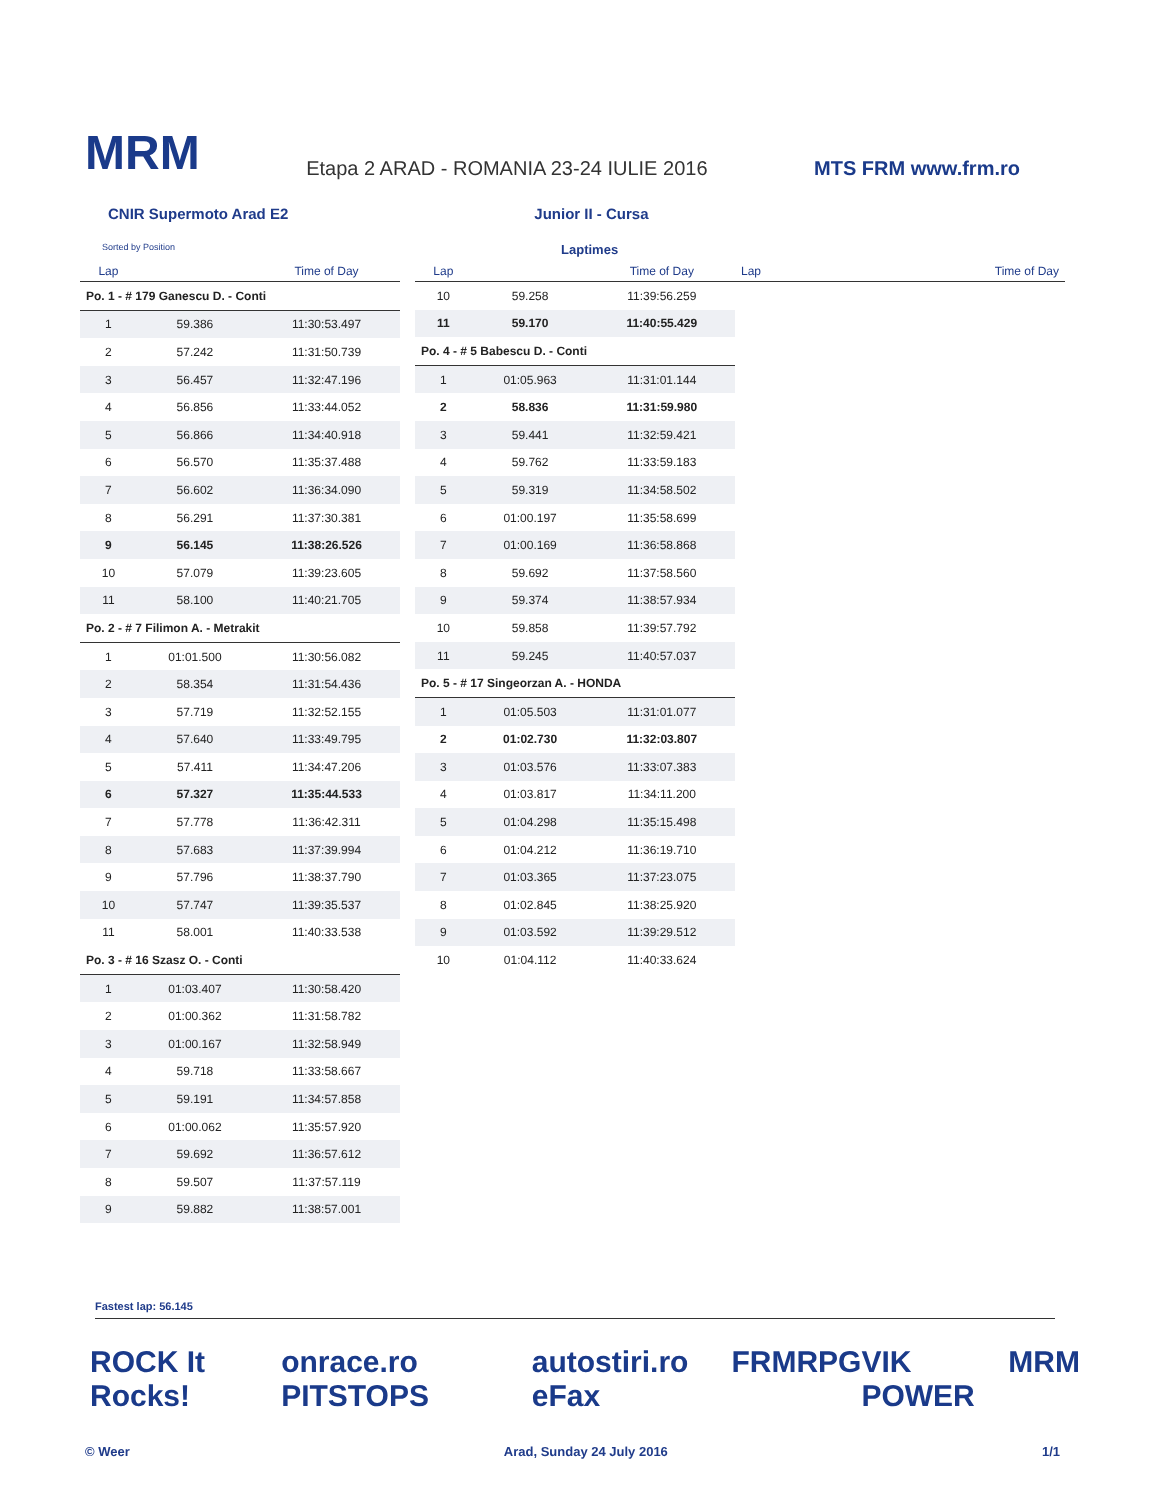MRM
Etapa 2 ARAD - ROMANIA 23-24 IULIE 2016
MTS FRM www.frm.ro
CNIR Supermoto Arad E2 Junior II - Cursa
Sorted by Position Laptimes
| Lap | | Time of Day |
| --- | --- | --- |
| Po. 1 - # 179 Ganescu D. - Conti | | |
| 1 | 59.386 | 11:30:53.497 |
| 2 | 57.242 | 11:31:50.739 |
| 3 | 56.457 | 11:32:47.196 |
| 4 | 56.856 | 11:33:44.052 |
| 5 | 56.866 | 11:34:40.918 |
| 6 | 56.570 | 11:35:37.488 |
| 7 | 56.602 | 11:36:34.090 |
| 8 | 56.291 | 11:37:30.381 |
| 9 | 56.145 | 11:38:26.526 |
| 10 | 57.079 | 11:39:23.605 |
| 11 | 58.100 | 11:40:21.705 |
| Po. 2 - # 7 Filimon A. - Metrakit | | |
| 1 | 01:01.500 | 11:30:56.082 |
| 2 | 58.354 | 11:31:54.436 |
| 3 | 57.719 | 11:32:52.155 |
| 4 | 57.640 | 11:33:49.795 |
| 5 | 57.411 | 11:34:47.206 |
| 6 | 57.327 | 11:35:44.533 |
| 7 | 57.778 | 11:36:42.311 |
| 8 | 57.683 | 11:37:39.994 |
| 9 | 57.796 | 11:38:37.790 |
| 10 | 57.747 | 11:39:35.537 |
| 11 | 58.001 | 11:40:33.538 |
| Po. 3 - # 16 Szasz O. - Conti | | |
| 1 | 01:03.407 | 11:30:58.420 |
| 2 | 01:00.362 | 11:31:58.782 |
| 3 | 01:00.167 | 11:32:58.949 |
| 4 | 59.718 | 11:33:58.667 |
| 5 | 59.191 | 11:34:57.858 |
| 6 | 01:00.062 | 11:35:57.920 |
| 7 | 59.692 | 11:36:57.612 |
| 8 | 59.507 | 11:37:57.119 |
| 9 | 59.882 | 11:38:57.001 |
| Lap | | Time of Day |
| --- | --- | --- |
| 10 | 59.258 | 11:39:56.259 |
| 11 | 59.170 | 11:40:55.429 |
| Po. 4 - # 5 Babescu D. - Conti | | |
| 1 | 01:05.963 | 11:31:01.144 |
| 2 | 58.836 | 11:31:59.980 |
| 3 | 59.441 | 11:32:59.421 |
| 4 | 59.762 | 11:33:59.183 |
| 5 | 59.319 | 11:34:58.502 |
| 6 | 01:00.197 | 11:35:58.699 |
| 7 | 01:00.169 | 11:36:58.868 |
| 8 | 59.692 | 11:37:58.560 |
| 9 | 59.374 | 11:38:57.934 |
| 10 | 59.858 | 11:39:57.792 |
| 11 | 59.245 | 11:40:57.037 |
| Po. 5 - # 17 Singeorzan A. - HONDA | | |
| 1 | 01:05.503 | 11:31:01.077 |
| 2 | 01:02.730 | 11:32:03.807 |
| 3 | 01:03.576 | 11:33:07.383 |
| 4 | 01:03.817 | 11:34:11.200 |
| 5 | 01:04.298 | 11:35:15.498 |
| 6 | 01:04.212 | 11:36:19.710 |
| 7 | 01:03.365 | 11:37:23.075 |
| 8 | 01:02.845 | 11:38:25.920 |
| 9 | 01:03.592 | 11:39:29.512 |
| 10 | 01:04.112 | 11:40:33.624 |
| Lap | Time of Day |
| --- | --- |
Fastest lap: 56.145
ROCK It Rocks! onrace.ro PITSTOPS autostiri.ro eFax FRM RPG VIK POWER MRM
© Weer Arad, Sunday 24 July 2016 1/1